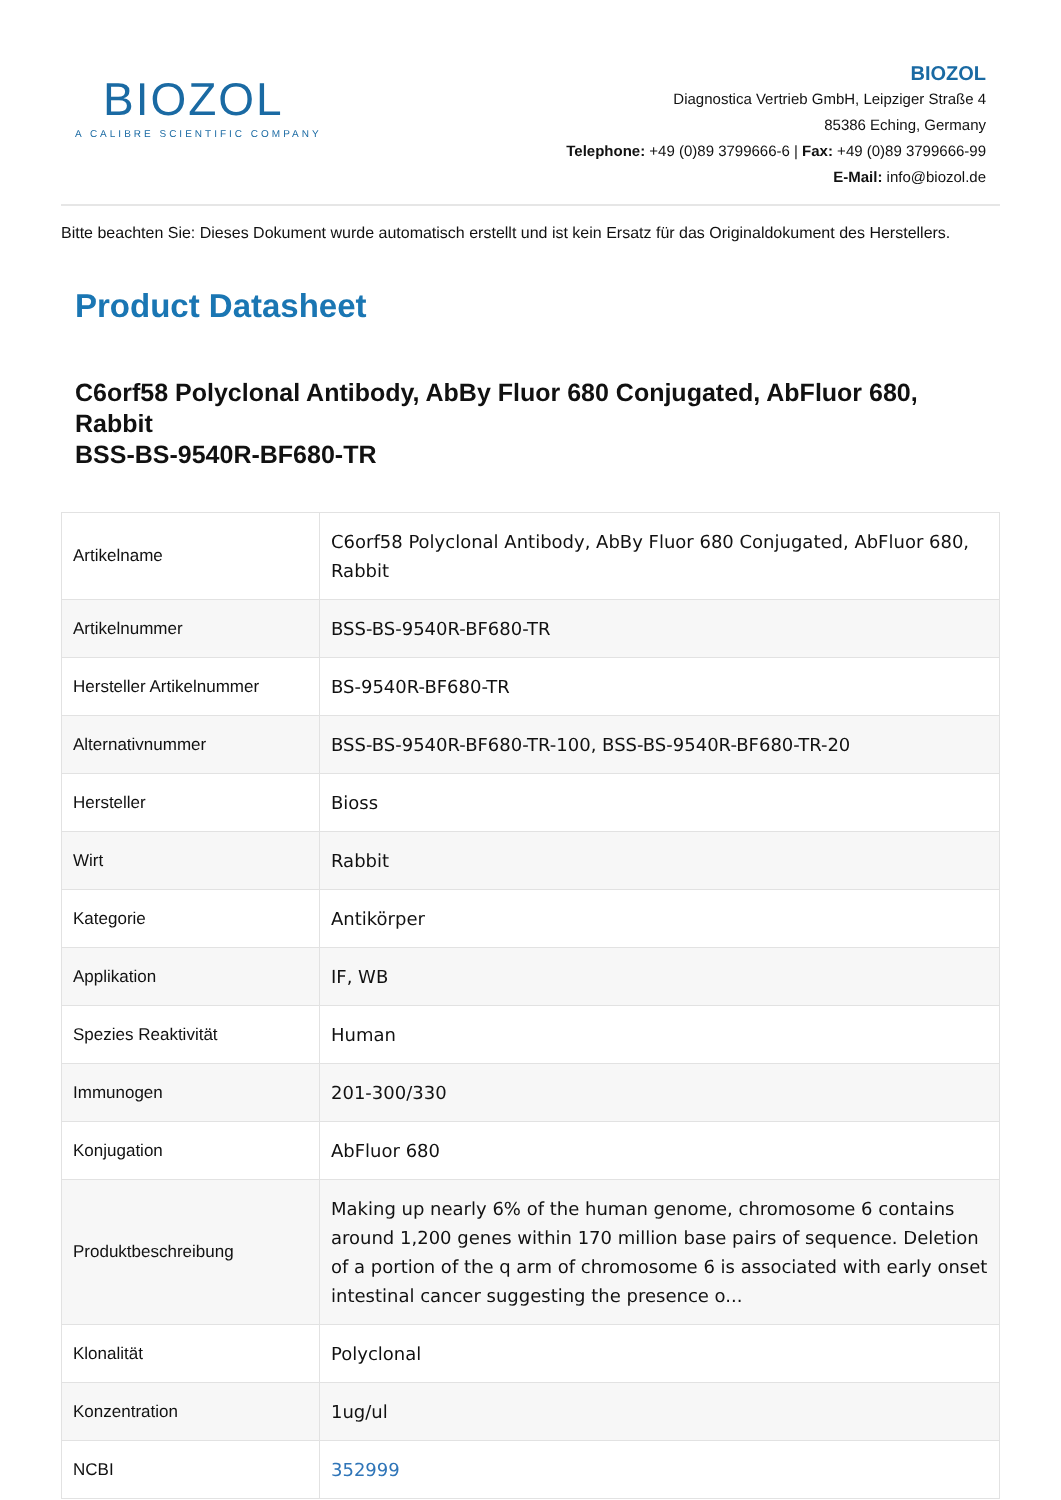BIOZOL
A CALIBRE SCIENTIFIC COMPANY
BIOZOL
Diagnostica Vertrieb GmbH, Leipziger Straße 4
85386 Eching, Germany
Telephone: +49 (0)89 3799666-6 | Fax: +49 (0)89 3799666-99
E-Mail: info@biozol.de
Bitte beachten Sie: Dieses Dokument wurde automatisch erstellt und ist kein Ersatz für das Originaldokument des Herstellers.
Product Datasheet
C6orf58 Polyclonal Antibody, AbBy Fluor 680 Conjugated, AbFluor 680, Rabbit
BSS-BS-9540R-BF680-TR
| Artikelname | C6orf58 Polyclonal Antibody, AbBy Fluor 680 Conjugated, AbFluor 680, Rabbit |
| Artikelnummer | BSS-BS-9540R-BF680-TR |
| Hersteller Artikelnummer | BS-9540R-BF680-TR |
| Alternativnummer | BSS-BS-9540R-BF680-TR-100, BSS-BS-9540R-BF680-TR-20 |
| Hersteller | Bioss |
| Wirt | Rabbit |
| Kategorie | Antikörper |
| Applikation | IF, WB |
| Spezies Reaktivität | Human |
| Immunogen | 201-300/330 |
| Konjugation | AbFluor 680 |
| Produktbeschreibung | Making up nearly 6% of the human genome, chromosome 6 contains around 1,200 genes within 170 million base pairs of sequence. Deletion of a portion of the q arm of chromosome 6 is associated with early onset intestinal cancer suggesting the presence o... |
| Klonalität | Polyclonal |
| Konzentration | 1ug/ul |
| NCBI | 352999 |